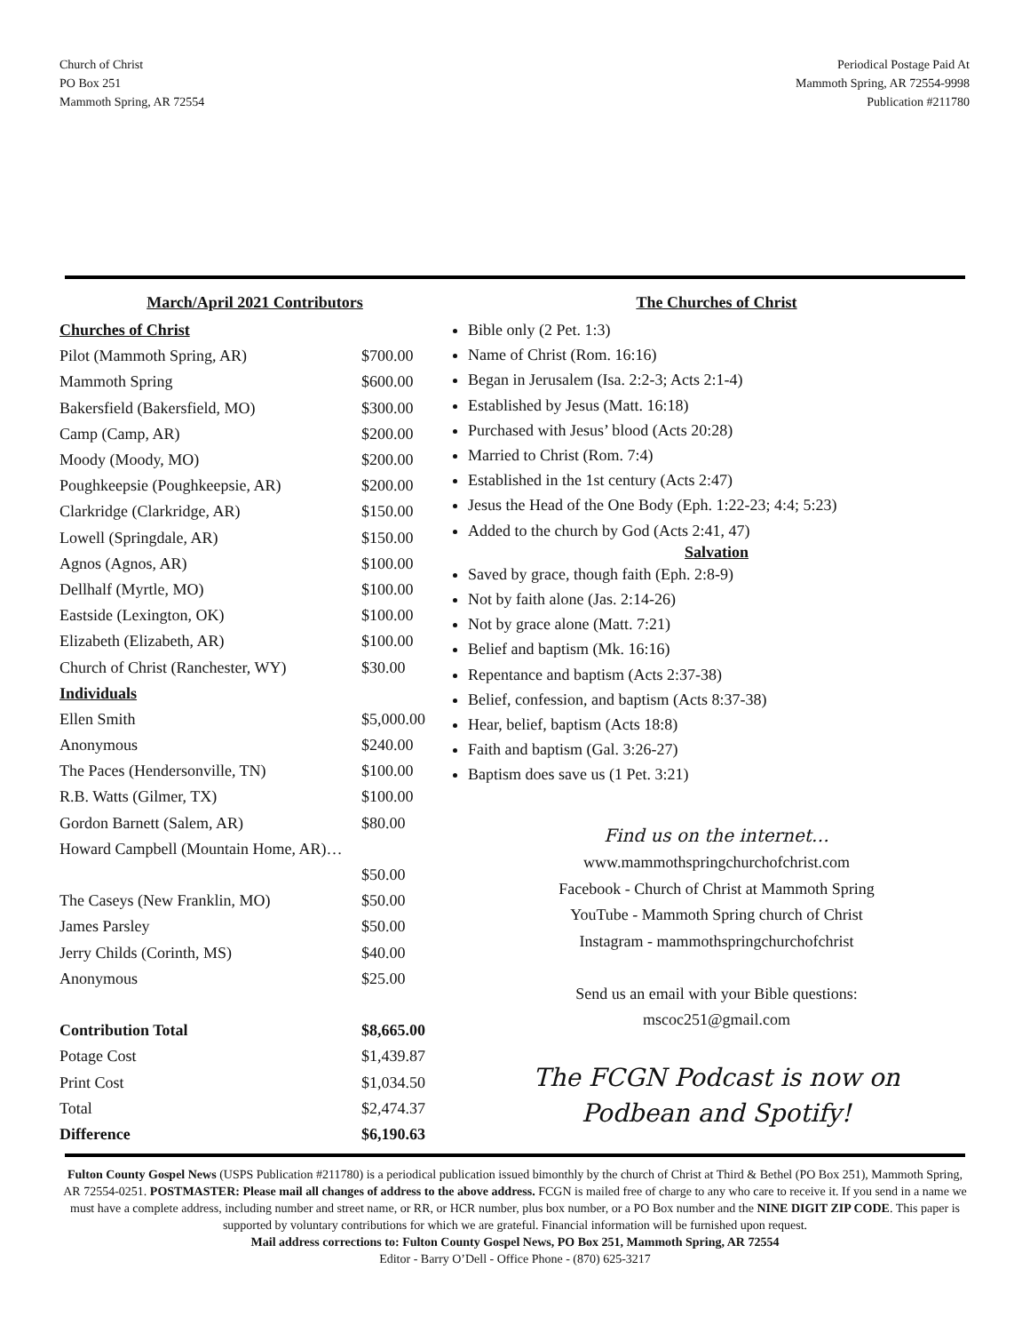Church of Christ
PO Box 251
Mammoth Spring, AR 72554
Periodical Postage Paid At
Mammoth Spring, AR 72554-9998
Publication #211780
March/April 2021 Contributors
| Churches of Christ | |
| Pilot (Mammoth Spring, AR) | $700.00 |
| Mammoth Spring | $600.00 |
| Bakersfield (Bakersfield, MO) | $300.00 |
| Camp (Camp, AR) | $200.00 |
| Moody (Moody, MO) | $200.00 |
| Poughkeepsie (Poughkeepsie, AR) | $200.00 |
| Clarkridge (Clarkridge, AR) | $150.00 |
| Lowell (Springdale, AR) | $150.00 |
| Agnos (Agnos, AR) | $100.00 |
| Dellhalf (Myrtle, MO) | $100.00 |
| Eastside (Lexington, OK) | $100.00 |
| Elizabeth (Elizabeth, AR) | $100.00 |
| Church of Christ (Ranchester, WY) | $30.00 |
| Individuals | |
| Ellen Smith | $5,000.00 |
| Anonymous | $240.00 |
| The Paces (Hendersonville, TN) | $100.00 |
| R.B. Watts (Gilmer, TX) | $100.00 |
| Gordon Barnett (Salem, AR) | $80.00 |
| Howard Campbell (Mountain Home, AR)… | |
| | $50.00 |
| The Caseys (New Franklin, MO) | $50.00 |
| James Parsley | $50.00 |
| Jerry Childs (Corinth, MS) | $40.00 |
| Anonymous | $25.00 |
| Contribution Total | $8,665.00 |
| Potage Cost | $1,439.87 |
| Print Cost | $1,034.50 |
| Total | $2,474.37 |
| Difference | $6,190.63 |
The Churches of Christ
Bible only (2 Pet. 1:3)
Name of Christ (Rom. 16:16)
Began in Jerusalem (Isa. 2:2-3; Acts 2:1-4)
Established by Jesus (Matt. 16:18)
Purchased with Jesus’ blood (Acts 20:28)
Married to Christ (Rom. 7:4)
Established in the 1st century (Acts 2:47)
Jesus the Head of the One Body (Eph. 1:22-23; 4:4; 5:23)
Added to the church by God (Acts 2:41, 47)
Salvation
Saved by grace, though faith (Eph. 2:8-9)
Not by faith alone (Jas. 2:14-26)
Not by grace alone (Matt. 7:21)
Belief and baptism (Mk. 16:16)
Repentance and baptism (Acts 2:37-38)
Belief, confession, and baptism (Acts 8:37-38)
Hear, belief, baptism (Acts 18:8)
Faith and baptism (Gal. 3:26-27)
Baptism does save us (1 Pet. 3:21)
Find us on the internet…
www.mammothspringchurchofchrist.com
Facebook - Church of Christ at Mammoth Spring
YouTube - Mammoth Spring church of Christ
Instagram - mammothspringchurchofchrist
Send us an email with your Bible questions:
mscoc251@gmail.com
The FCGN Podcast is now on
Podbean and Spotify!
Fulton County Gospel News (USPS Publication #211780) is a periodical publication issued bimonthly by the church of Christ at Third & Bethel (PO Box 251), Mammoth Spring, AR 72554-0251. POSTMASTER: Please mail all changes of address to the above address. FCGN is mailed free of charge to any who care to receive it. If you send in a name we must have a complete address, including number and street name, or RR, or HCR number, plus box number, or a PO Box number and the NINE DIGIT ZIP CODE. This paper is supported by voluntary contributions for which we are grateful. Financial information will be furnished upon request.
Mail address corrections to: Fulton County Gospel News, PO Box 251, Mammoth Spring, AR 72554
Editor - Barry O’Dell - Office Phone - (870) 625-3217